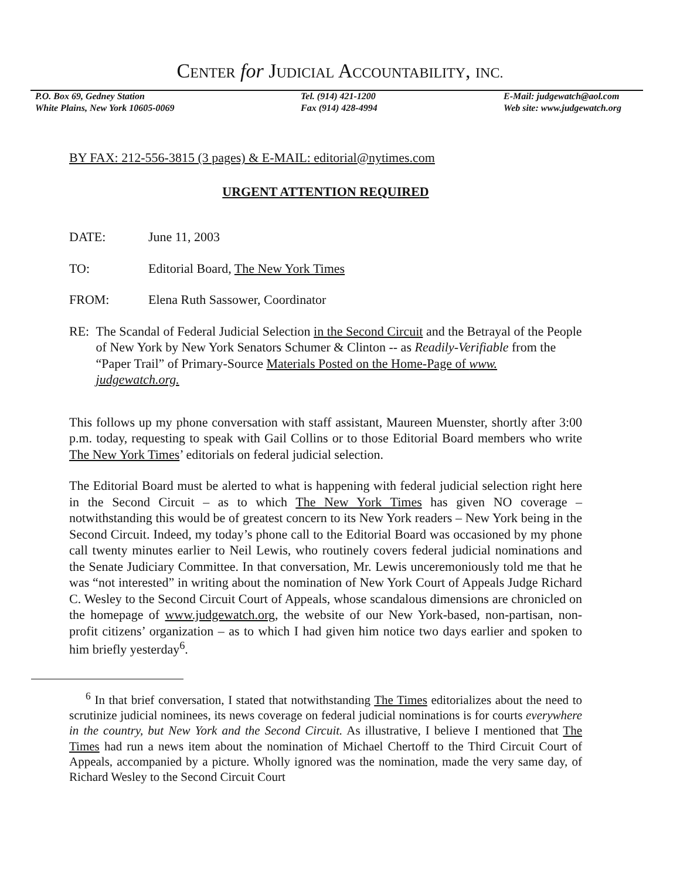CENTER for JUDICIAL ACCOUNTABILITY, INC.
P.O. Box 69, Gedney Station
White Plains, New York 10605-0069
Tel. (914) 421-1200
Fax (914) 428-4994
E-Mail: judgewatch@aol.com
Web site: www.judgewatch.org
BY FAX: 212-556-3815 (3 pages) & E-MAIL: editorial@nytimes.com
URGENT ATTENTION REQUIRED
DATE: June 11, 2003
TO: Editorial Board, The New York Times
FROM: Elena Ruth Sassower, Coordinator
RE: The Scandal of Federal Judicial Selection in the Second Circuit and the Betrayal of the People of New York by New York Senators Schumer & Clinton -- as Readily-Verifiable from the “Paper Trail” of Primary-Source Materials Posted on the Home-Page of www. judgewatch.org.
This follows up my phone conversation with staff assistant, Maureen Muenster, shortly after 3:00 p.m. today, requesting to speak with Gail Collins or to those Editorial Board members who write The New York Times’ editorials on federal judicial selection.
The Editorial Board must be alerted to what is happening with federal judicial selection right here in the Second Circuit – as to which The New York Times has given NO coverage – notwithstanding this would be of greatest concern to its New York readers – New York being in the Second Circuit. Indeed, my today’s phone call to the Editorial Board was occasioned by my phone call twenty minutes earlier to Neil Lewis, who routinely covers federal judicial nominations and the Senate Judiciary Committee. In that conversation, Mr. Lewis unceremoniously told me that he was “not interested” in writing about the nomination of New York Court of Appeals Judge Richard C. Wesley to the Second Circuit Court of Appeals, whose scandalous dimensions are chronicled on the homepage of www.judgewatch.org, the website of our New York-based, non-partisan, non-profit citizens’ organization – as to which I had given him notice two days earlier and spoken to him briefly yesterday<sup>6</sup>.
<sup>6</sup> In that brief conversation, I stated that notwithstanding The Times editorializes about the need to scrutinize judicial nominees, its news coverage on federal judicial nominations is for courts everywhere in the country, but New York and the Second Circuit. As illustrative, I believe I mentioned that The Times had run a news item about the nomination of Michael Chertoff to the Third Circuit Court of Appeals, accompanied by a picture. Wholly ignored was the nomination, made the very same day, of Richard Wesley to the Second Circuit Court